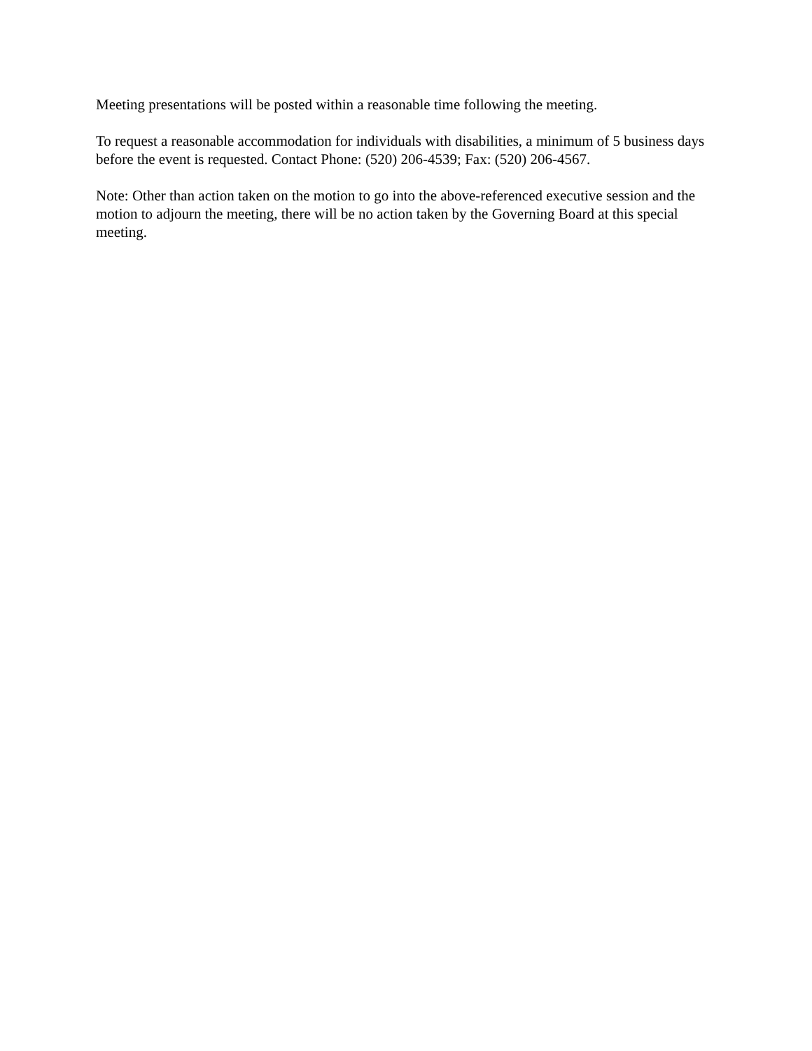Meeting presentations will be posted within a reasonable time following the meeting.
To request a reasonable accommodation for individuals with disabilities, a minimum of 5 business days before the event is requested. Contact Phone: (520) 206-4539; Fax: (520) 206-4567.
Note: Other than action taken on the motion to go into the above-referenced executive session and the motion to adjourn the meeting, there will be no action taken by the Governing Board at this special meeting.